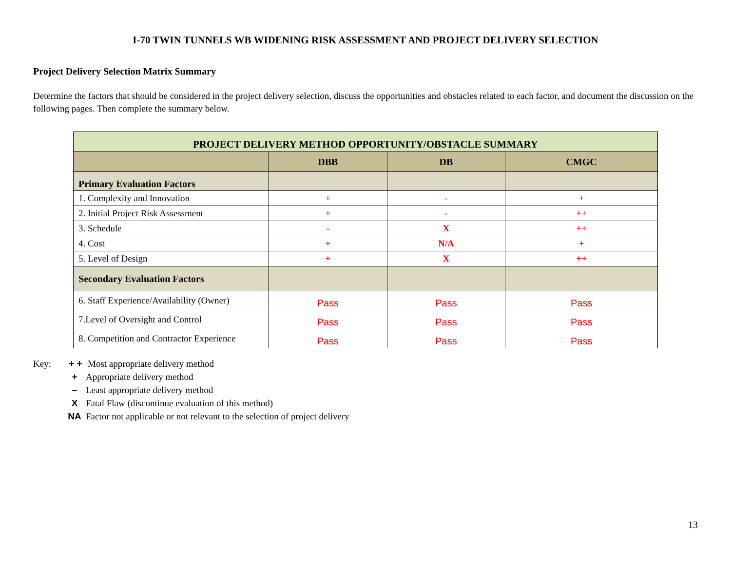I-70 TWIN TUNNELS WB WIDENING RISK ASSESSMENT AND PROJECT DELIVERY SELECTION
Project Delivery Selection Matrix Summary
Determine the factors that should be considered in the project delivery selection, discuss the opportunities and obstacles related to each factor, and document the discussion on the following pages. Then complete the summary below.
| PROJECT DELIVERY METHOD OPPORTUNITY/OBSTACLE SUMMARY | | | |
| | DBB | DB | CMGC |
| Primary Evaluation Factors | | | |
| 1. Complexity and Innovation | + | - | + |
| 2. Initial Project Risk Assessment | + | - | ++ |
| 3. Schedule | - | X | ++ |
| 4. Cost | + | N/A | + |
| 5. Level of Design | + | X | ++ |
| Secondary Evaluation Factors | | | |
| 6. Staff Experience/Availability (Owner) | Pass | Pass | Pass |
| 7.Level of Oversight and Control | Pass | Pass | Pass |
| 8. Competition and Contractor Experience | Pass | Pass | Pass |
Key: + + Most appropriate delivery method
+ Appropriate delivery method
– Least appropriate delivery method
X Fatal Flaw (discontinue evaluation of this method)
NA Factor not applicable or not relevant to the selection of project delivery
13